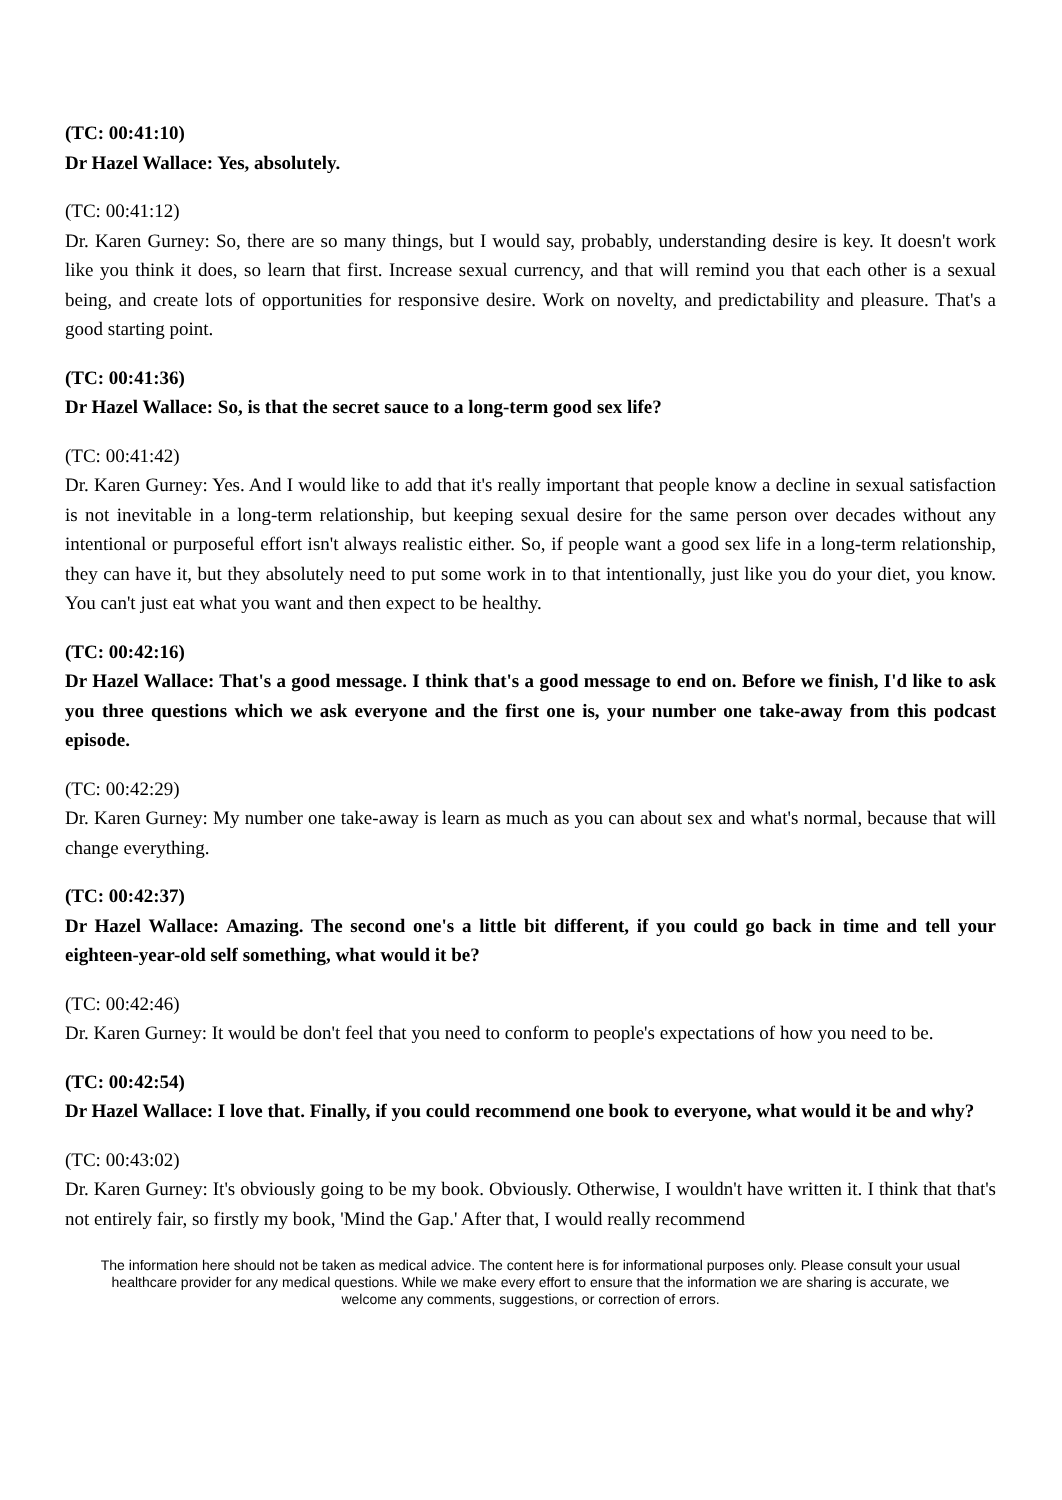(TC: 00:41:10)
Dr Hazel Wallace: Yes, absolutely.
(TC: 00:41:12)
Dr. Karen Gurney: So, there are so many things, but I would say, probably, understanding desire is key. It doesn't work like you think it does, so learn that first. Increase sexual currency, and that will remind you that each other is a sexual being, and create lots of opportunities for responsive desire. Work on novelty, and predictability and pleasure. That's a good starting point.
(TC: 00:41:36)
Dr Hazel Wallace: So, is that the secret sauce to a long-term good sex life?
(TC: 00:41:42)
Dr. Karen Gurney: Yes. And I would like to add that it's really important that people know a decline in sexual satisfaction is not inevitable in a long-term relationship, but keeping sexual desire for the same person over decades without any intentional or purposeful effort isn't always realistic either. So, if people want a good sex life in a long-term relationship, they can have it, but they absolutely need to put some work in to that intentionally, just like you do your diet, you know. You can't just eat what you want and then expect to be healthy.
(TC: 00:42:16)
Dr Hazel Wallace: That's a good message. I think that's a good message to end on. Before we finish, I'd like to ask you three questions which we ask everyone and the first one is, your number one take-away from this podcast episode.
(TC: 00:42:29)
Dr. Karen Gurney: My number one take-away is learn as much as you can about sex and what's normal, because that will change everything.
(TC: 00:42:37)
Dr Hazel Wallace: Amazing. The second one's a little bit different, if you could go back in time and tell your eighteen-year-old self something, what would it be?
(TC: 00:42:46)
Dr. Karen Gurney: It would be don't feel that you need to conform to people's expectations of how you need to be.
(TC: 00:42:54)
Dr Hazel Wallace: I love that. Finally, if you could recommend one book to everyone, what would it be and why?
(TC: 00:43:02)
Dr. Karen Gurney: It's obviously going to be my book. Obviously. Otherwise, I wouldn't have written it. I think that that's not entirely fair, so firstly my book, 'Mind the Gap.' After that, I would really recommend
The information here should not be taken as medical advice. The content here is for informational purposes only. Please consult your usual healthcare provider for any medical questions. While we make every effort to ensure that the information we are sharing is accurate, we welcome any comments, suggestions, or correction of errors.